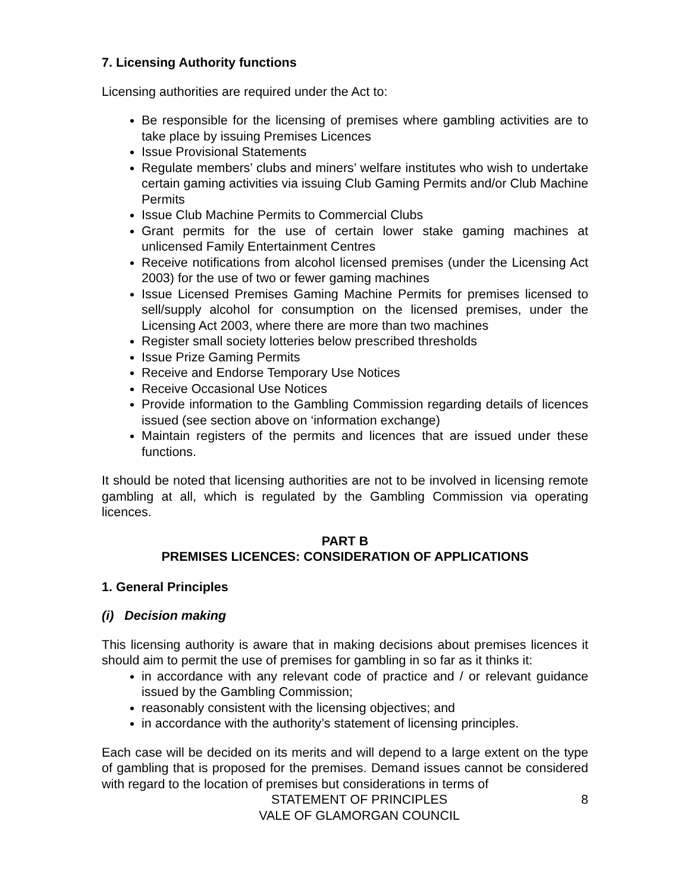7. Licensing Authority functions
Licensing authorities are required under the Act to:
Be responsible for the licensing of premises where gambling activities are to take place by issuing Premises Licences
Issue Provisional Statements
Regulate members’ clubs and miners’ welfare institutes who wish to undertake certain gaming activities via issuing Club Gaming Permits and/or Club Machine Permits
Issue Club Machine Permits to Commercial Clubs
Grant permits for the use of certain lower stake gaming machines at unlicensed Family Entertainment Centres
Receive notifications from alcohol licensed premises (under the Licensing Act 2003) for the use of two or fewer gaming machines
Issue Licensed Premises Gaming Machine Permits for premises licensed to sell/supply alcohol for consumption on the licensed premises, under the Licensing Act 2003, where there are more than two machines
Register small society lotteries below prescribed thresholds
Issue Prize Gaming Permits
Receive and Endorse Temporary Use Notices
Receive Occasional Use Notices
Provide information to the Gambling Commission regarding details of licences issued (see section above on ‘information exchange)
Maintain registers of the permits and licences that are issued under these functions.
It should be noted that licensing authorities are not to be involved in licensing remote gambling at all, which is regulated by the Gambling Commission via operating licences.
PART B
PREMISES LICENCES: CONSIDERATION OF APPLICATIONS
1. General Principles
(i) Decision making
This licensing authority is aware that in making decisions about premises licences it should aim to permit the use of premises for gambling in so far as it thinks it:
in accordance with any relevant code of practice and / or relevant guidance issued by the Gambling Commission;
reasonably consistent with the licensing objectives; and
in accordance with the authority’s statement of licensing principles.
Each case will be decided on its merits and will depend to a large extent on the type of gambling that is proposed for the premises. Demand issues cannot be considered with regard to the location of premises but considerations in terms of
STATEMENT OF PRINCIPLES
VALE OF GLAMORGAN COUNCIL
8